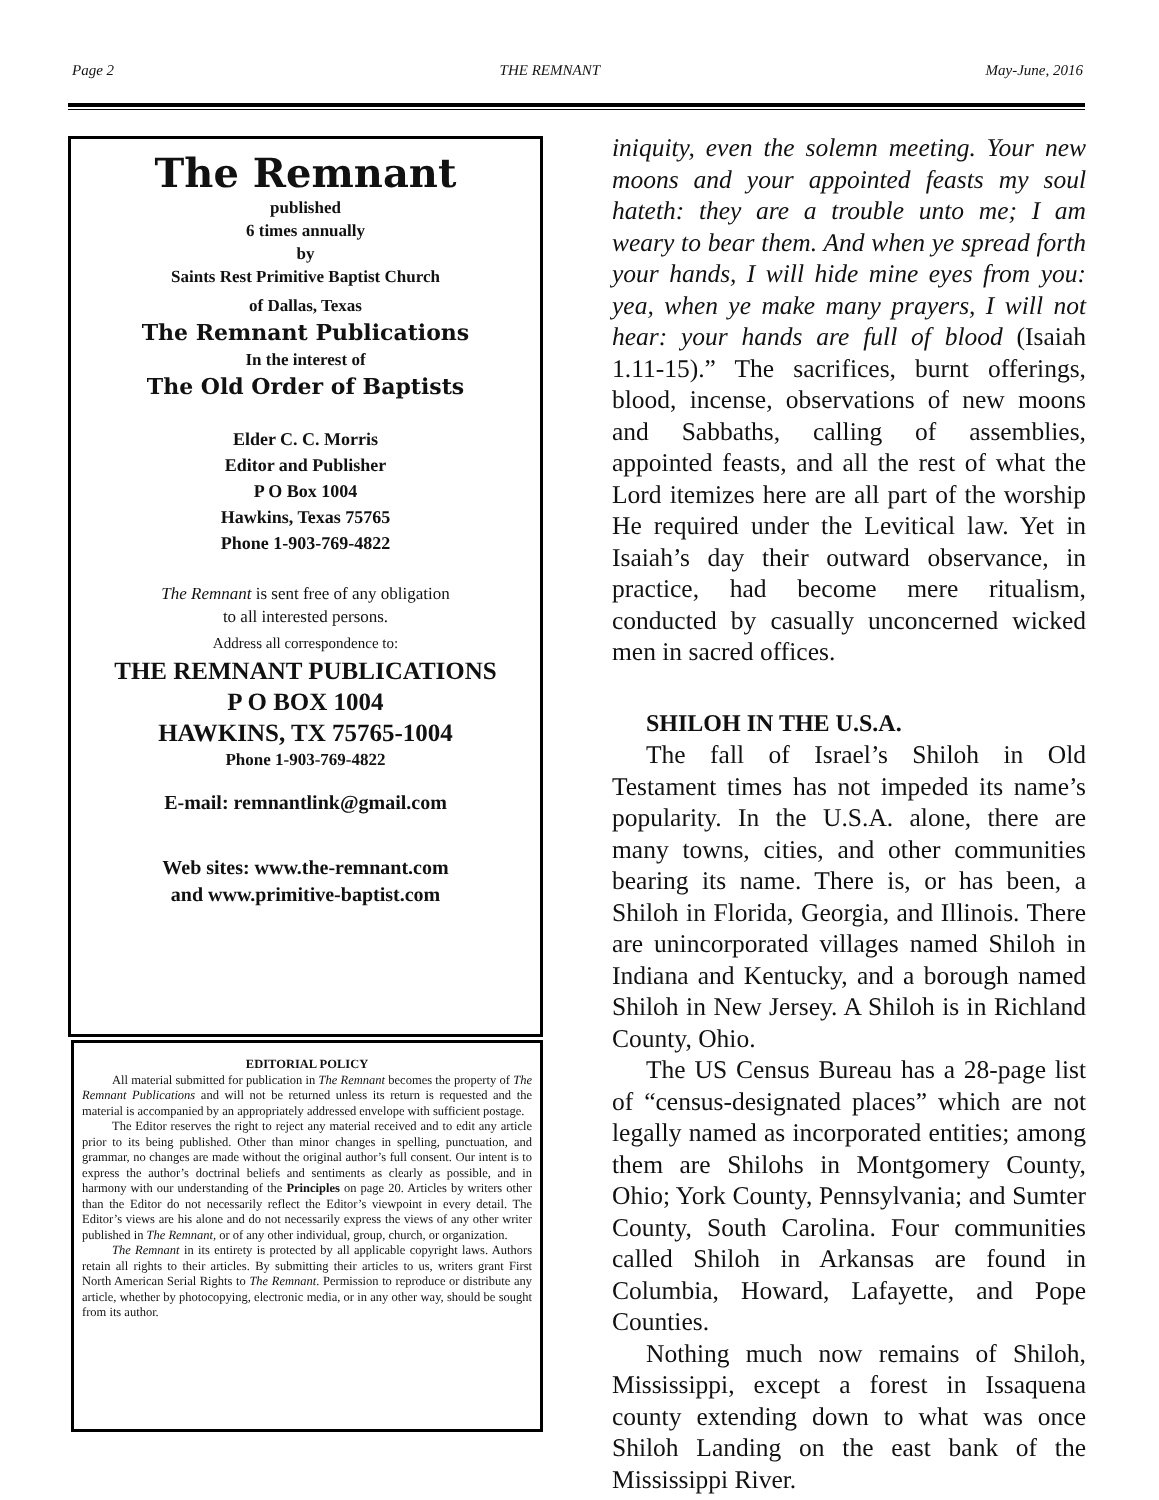Page 2 THE REMNANT May-June, 2016
The Remnant
published
6 times annually
by
Saints Rest Primitive Baptist Church
of Dallas, Texas
The Remnant Publications
In the interest of
The Old Order of Baptists
Elder C. C. Morris
Editor and Publisher
P O Box 1004
Hawkins, Texas 75765
Phone 1-903-769-4822
The Remnant is sent free of any obligation
to all interested persons.
Address all correspondence to:
THE REMNANT PUBLICATIONS
P O BOX 1004
HAWKINS, TX 75765-1004
Phone 1-903-769-4822
E-mail: remnantlink@gmail.com
Web sites: www.the-remnant.com
and www.primitive-baptist.com
EDITORIAL POLICY
All material submitted for publication in The Remnant becomes the property of The Remnant Publications and will not be returned unless its return is requested and the material is accompanied by an appropriately addressed envelope with sufficient postage.
The Editor reserves the right to reject any material received and to edit any article prior to its being published. Other than minor changes in spelling, punctuation, and grammar, no changes are made without the original author’s full consent. Our intent is to express the author’s doctrinal beliefs and sentiments as clearly as possible, and in harmony with our understanding of the Principles on page 20. Articles by writers other than the Editor do not necessarily reflect the Editor’s viewpoint in every detail. The Editor’s views are his alone and do not necessarily express the views of any other writer published in The Remnant, or of any other individual, group, church, or organization.
The Remnant in its entirety is protected by all applicable copyright laws. Authors retain all rights to their articles. By submitting their articles to us, writers grant First North American Serial Rights to The Remnant. Permission to reproduce or distribute any article, whether by photocopying, electronic media, or in any other way, should be sought from its author.
iniquity, even the solemn meeting. Your new moons and your appointed feasts my soul hateth: they are a trouble unto me; I am weary to bear them. And when ye spread forth your hands, I will hide mine eyes from you: yea, when ye make many prayers, I will not hear: your hands are full of blood (Isaiah 1.11-15).” The sacrifices, burnt offerings, blood, incense, observations of new moons and Sabbaths, calling of assemblies, appointed feasts, and all the rest of what the Lord itemizes here are all part of the worship He required under the Levitical law. Yet in Isaiah’s day their outward observance, in practice, had become mere ritualism, conducted by casually unconcerned wicked men in sacred offices.
SHILOH IN THE U.S.A.
The fall of Israel’s Shiloh in Old Testament times has not impeded its name’s popularity. In the U.S.A. alone, there are many towns, cities, and other communities bearing its name. There is, or has been, a Shiloh in Florida, Georgia, and Illinois. There are unincorporated villages named Shiloh in Indiana and Kentucky, and a borough named Shiloh in New Jersey. A Shiloh is in Richland County, Ohio.
The US Census Bureau has a 28-page list of “census-designated places” which are not legally named as incorporated entities; among them are Shilohs in Montgomery County, Ohio; York County, Pennsylvania; and Sumter County, South Carolina. Four communities called Shiloh in Arkansas are found in Columbia, Howard, Lafayette, and Pope Counties.
Nothing much now remains of Shiloh, Mississippi, except a forest in Issaquena county extending down to what was once Shiloh Landing on the east bank of the Mississippi River.